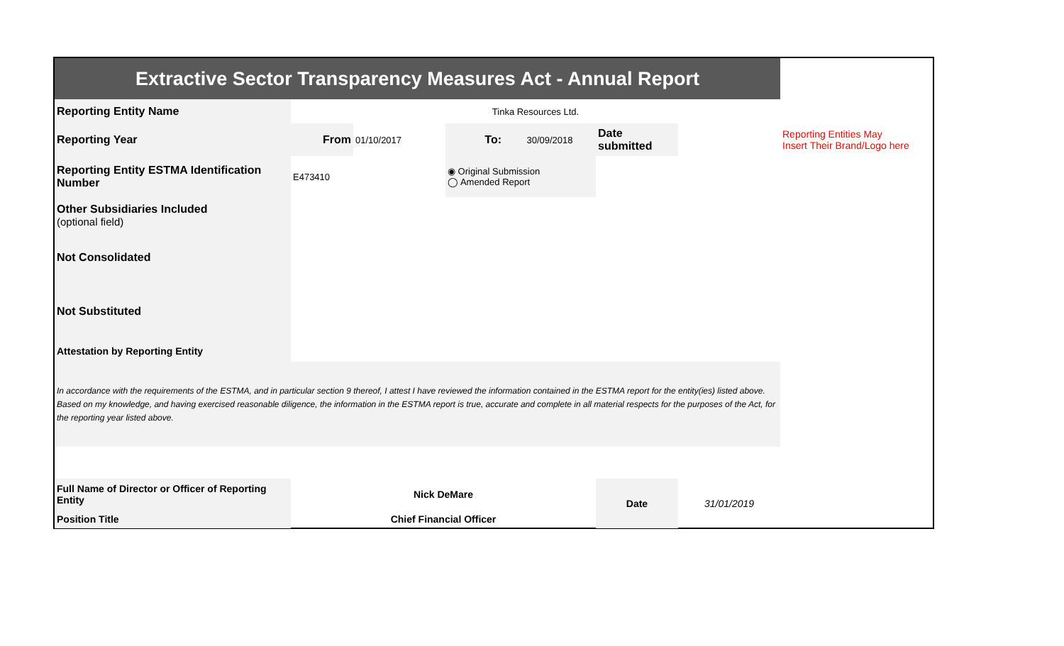| Extractive Sector Transparency Measures Act - Annual Report | | | | | | | |
| Reporting Entity Name | Tinka Resources Ltd. | | | | | | |
| Reporting Year | From | 01/10/2017 | To: | 30/09/2018 | Date submitted | | Reporting Entities May Insert Their Brand/Logo here |
| Reporting Entity ESTMA Identification Number | E473410 | | ◉ Original Submission ◯ Amended Report | | | | |
| Other Subsidiaries Included (optional field) | | | | | | | |
| Not Consolidated | | | | | | | |
| Not Substituted | | | | | | | |
| Attestation by Reporting Entity | | | | | | | |
| In accordance with the requirements of the ESTMA, and in particular section 9 thereof, I attest I have reviewed the information contained in the ESTMA report for the entity(ies) listed above. Based on my knowledge, and having exercised reasonable diligence, the information in the ESTMA report is true, accurate and complete in all material respects for the purposes of the Act, for the reporting year listed above. | | | | | | | |
| Full Name of Director or Officer of Reporting Entity | Nick DeMare | | | | Date | 31/01/2019 | |
| Position Title | Chief Financial Officer | | | | | | |